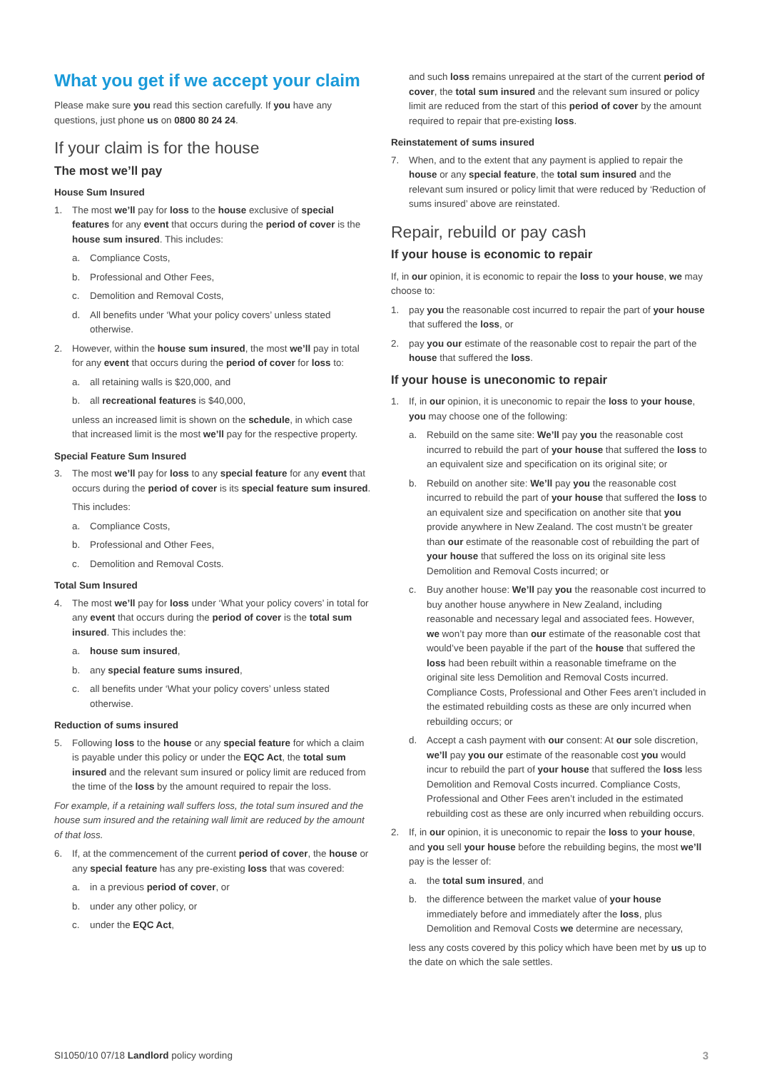What you get if we accept your claim
Please make sure you read this section carefully. If you have any questions, just phone us on 0800 80 24 24.
If your claim is for the house
The most we’ll pay
House Sum Insured
1. The most we’ll pay for loss to the house exclusive of special features for any event that occurs during the period of cover is the house sum insured. This includes:
a. Compliance Costs,
b. Professional and Other Fees,
c. Demolition and Removal Costs,
d. All benefits under ‘What your policy covers’ unless stated otherwise.
2. However, within the house sum insured, the most we’ll pay in total for any event that occurs during the period of cover for loss to:
a. all retaining walls is $20,000, and
b. all recreational features is $40,000,
unless an increased limit is shown on the schedule, in which case that increased limit is the most we’ll pay for the respective property.
Special Feature Sum Insured
3. The most we’ll pay for loss to any special feature for any event that occurs during the period of cover is its special feature sum insured.
This includes:
a. Compliance Costs,
b. Professional and Other Fees,
c. Demolition and Removal Costs.
Total Sum Insured
4. The most we’ll pay for loss under ‘What your policy covers’ in total for any event that occurs during the period of cover is the total sum insured. This includes the:
a. house sum insured,
b. any special feature sums insured,
c. all benefits under ‘What your policy covers’ unless stated otherwise.
Reduction of sums insured
5. Following loss to the house or any special feature for which a claim is payable under this policy or under the EQC Act, the total sum insured and the relevant sum insured or policy limit are reduced from the time of the loss by the amount required to repair the loss.
For example, if a retaining wall suffers loss, the total sum insured and the house sum insured and the retaining wall limit are reduced by the amount of that loss.
6. If, at the commencement of the current period of cover, the house or any special feature has any pre-existing loss that was covered:
a. in a previous period of cover, or
b. under any other policy, or
c. under the EQC Act,
and such loss remains unrepaired at the start of the current period of cover, the total sum insured and the relevant sum insured or policy limit are reduced from the start of this period of cover by the amount required to repair that pre-existing loss.
Reinstatement of sums insured
7. When, and to the extent that any payment is applied to repair the house or any special feature, the total sum insured and the relevant sum insured or policy limit that were reduced by ‘Reduction of sums insured’ above are reinstated.
Repair, rebuild or pay cash
If your house is economic to repair
If, in our opinion, it is economic to repair the loss to your house, we may choose to:
1. pay you the reasonable cost incurred to repair the part of your house that suffered the loss, or
2. pay you our estimate of the reasonable cost to repair the part of the house that suffered the loss.
If your house is uneconomic to repair
1. If, in our opinion, it is uneconomic to repair the loss to your house, you may choose one of the following:
a. Rebuild on the same site: We’ll pay you the reasonable cost incurred to rebuild the part of your house that suffered the loss to an equivalent size and specification on its original site; or
b. Rebuild on another site: We’ll pay you the reasonable cost incurred to rebuild the part of your house that suffered the loss to an equivalent size and specification on another site that you provide anywhere in New Zealand. The cost mustn’t be greater than our estimate of the reasonable cost of rebuilding the part of your house that suffered the loss on its original site less Demolition and Removal Costs incurred; or
c. Buy another house: We’ll pay you the reasonable cost incurred to buy another house anywhere in New Zealand, including reasonable and necessary legal and associated fees. However, we won’t pay more than our estimate of the reasonable cost that would’ve been payable if the part of the house that suffered the loss had been rebuilt within a reasonable timeframe on the original site less Demolition and Removal Costs incurred. Compliance Costs, Professional and Other Fees aren’t included in the estimated rebuilding costs as these are only incurred when rebuilding occurs; or
d. Accept a cash payment with our consent: At our sole discretion, we’ll pay you our estimate of the reasonable cost you would incur to rebuild the part of your house that suffered the loss less Demolition and Removal Costs incurred. Compliance Costs, Professional and Other Fees aren’t included in the estimated rebuilding cost as these are only incurred when rebuilding occurs.
2. If, in our opinion, it is uneconomic to repair the loss to your house, and you sell your house before the rebuilding begins, the most we’ll pay is the lesser of:
a. the total sum insured, and
b. the difference between the market value of your house immediately before and immediately after the loss, plus Demolition and Removal Costs we determine are necessary,
less any costs covered by this policy which have been met by us up to the date on which the sale settles.
SI1050/10 07/18 Landlord policy wording 3